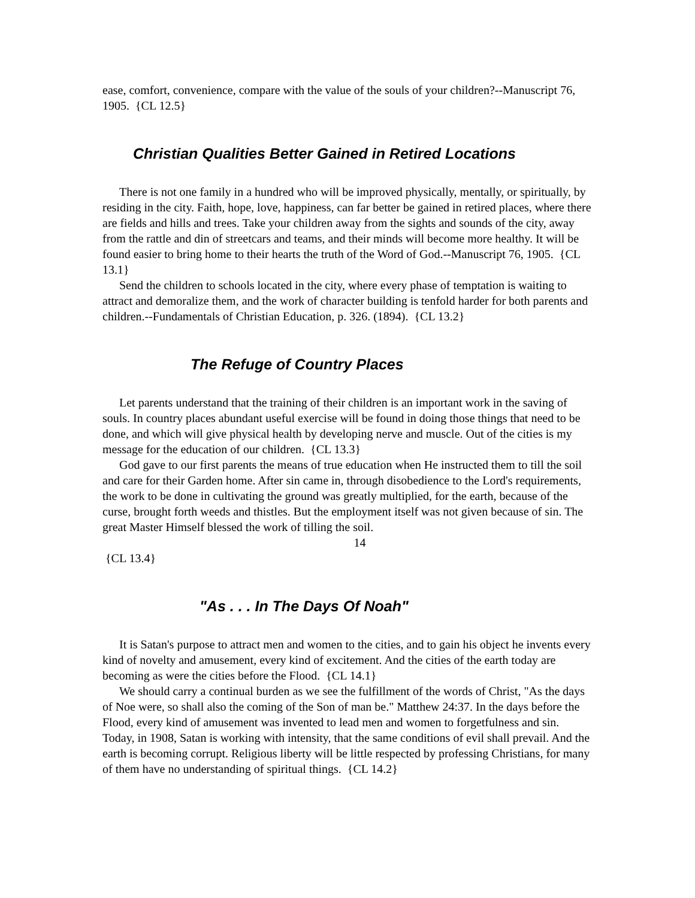ease, comfort, convenience, compare with the value of the souls of your children?--Manuscript 76, 1905. {CL 12.5}
Christian Qualities Better Gained in Retired Locations
There is not one family in a hundred who will be improved physically, mentally, or spiritually, by residing in the city. Faith, hope, love, happiness, can far better be gained in retired places, where there are fields and hills and trees. Take your children away from the sights and sounds of the city, away from the rattle and din of streetcars and teams, and their minds will become more healthy. It will be found easier to bring home to their hearts the truth of the Word of God.--Manuscript 76, 1905. {CL 13.1}
Send the children to schools located in the city, where every phase of temptation is waiting to attract and demoralize them, and the work of character building is tenfold harder for both parents and children.--Fundamentals of Christian Education, p. 326. (1894). {CL 13.2}
The Refuge of Country Places
Let parents understand that the training of their children is an important work in the saving of souls. In country places abundant useful exercise will be found in doing those things that need to be done, and which will give physical health by developing nerve and muscle. Out of the cities is my message for the education of our children. {CL 13.3}
God gave to our first parents the means of true education when He instructed them to till the soil and care for their Garden home. After sin came in, through disobedience to the Lord's requirements, the work to be done in cultivating the ground was greatly multiplied, for the earth, because of the curse, brought forth weeds and thistles. But the employment itself was not given because of sin. The great Master Himself blessed the work of tilling the soil.
14
{CL 13.4}
"As . . . In The Days Of Noah"
It is Satan's purpose to attract men and women to the cities, and to gain his object he invents every kind of novelty and amusement, every kind of excitement. And the cities of the earth today are becoming as were the cities before the Flood. {CL 14.1}
We should carry a continual burden as we see the fulfillment of the words of Christ, "As the days of Noe were, so shall also the coming of the Son of man be." Matthew 24:37. In the days before the Flood, every kind of amusement was invented to lead men and women to forgetfulness and sin. Today, in 1908, Satan is working with intensity, that the same conditions of evil shall prevail. And the earth is becoming corrupt. Religious liberty will be little respected by professing Christians, for many of them have no understanding of spiritual things. {CL 14.2}